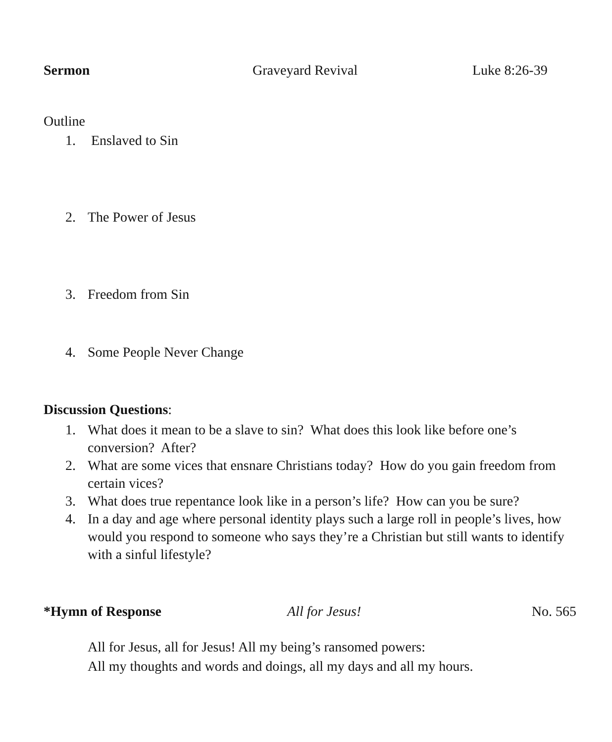Sermon Graveyard Revival Luke 8:26-39
Outline
1. Enslaved to Sin
2. The Power of Jesus
3. Freedom from Sin
4. Some People Never Change
Discussion Questions:
1. What does it mean to be a slave to sin? What does this look like before one’s conversion? After?
2. What are some vices that ensnare Christians today? How do you gain freedom from certain vices?
3. What does true repentance look like in a person’s life? How can you be sure?
4. In a day and age where personal identity plays such a large roll in people’s lives, how would you respond to someone who says they’re a Christian but still wants to identify with a sinful lifestyle?
*Hymn of Response All for Jesus! No. 565
All for Jesus, all for Jesus! All my being’s ransomed powers:
All my thoughts and words and doings, all my days and all my hours.